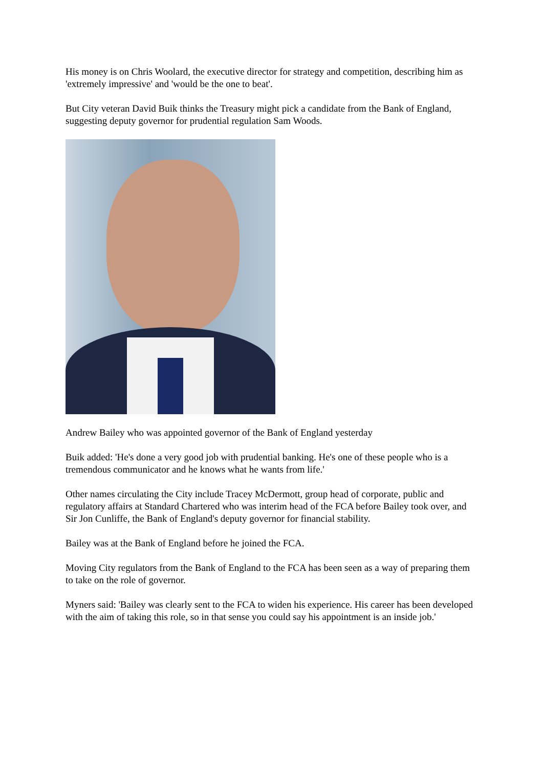His money is on Chris Woolard, the executive director for strategy and competition, describing him as 'extremely impressive' and 'would be the one to beat'.
But City veteran David Buik thinks the Treasury might pick a candidate from the Bank of England, suggesting deputy governor for prudential regulation Sam Woods.
Andrew Bailey who was appointed governor of the Bank of England yesterday
Buik added: 'He's done a very good job with prudential banking. He's one of these people who is a tremendous communicator and he knows what he wants from life.'
Other names circulating the City include Tracey McDermott, group head of corporate, public and regulatory affairs at Standard Chartered who was interim head of the FCA before Bailey took over, and Sir Jon Cunliffe, the Bank of England's deputy governor for financial stability.
Bailey was at the Bank of England before he joined the FCA.
Moving City regulators from the Bank of England to the FCA has been seen as a way of preparing them to take on the role of governor.
Myners said: 'Bailey was clearly sent to the FCA to widen his experience. His career has been developed with the aim of taking this role, so in that sense you could say his appointment is an inside job.'